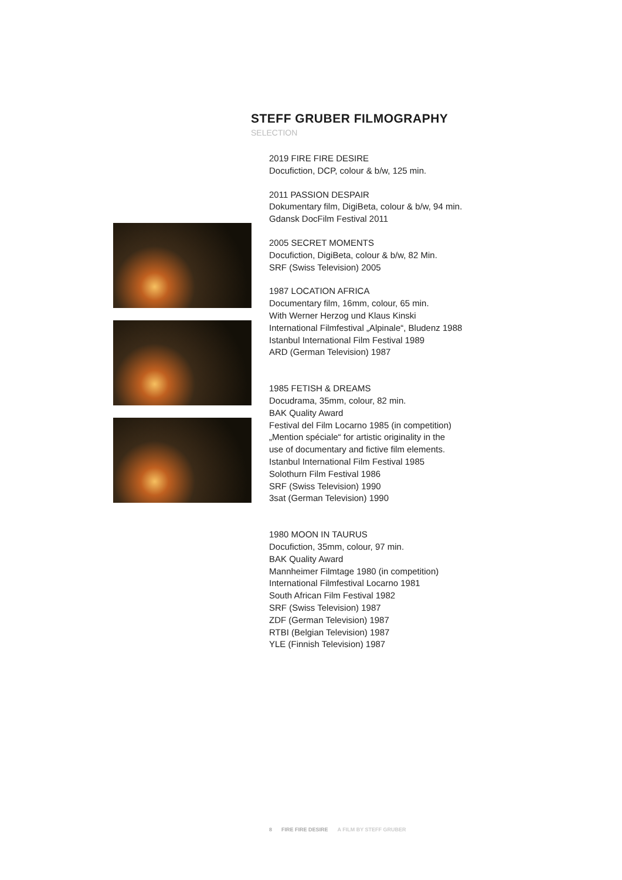STEFF GRUBER FILMOGRAPHY
SELECTION
2019 FIRE FIRE DESIRE
Docufiction, DCP, colour & b/w, 125 min.
2011 PASSION DESPAIR
Dokumentary film, DigiBeta, colour & b/w, 94 min.
Gdansk DocFilm Festival 2011
2005 SECRET MOMENTS
Docufiction, DigiBeta, colour & b/w, 82 Min.
SRF (Swiss Television) 2005
1987 LOCATION AFRICA
Documentary film, 16mm, colour, 65 min.
With Werner Herzog und Klaus Kinski
International Filmfestival „Alpinale“, Bludenz 1988
Istanbul International Film Festival 1989
ARD (German Television) 1987
1985 FETISH & DREAMS
Docudrama, 35mm, colour, 82 min.
BAK Quality Award
Festival del Film Locarno 1985 (in competition)
„Mention spéciale“ for artistic originality in the
use of documentary and fictive film elements.
Istanbul International Film Festival 1985
Solothurn Film Festival 1986
SRF (Swiss Television) 1990
3sat (German Television) 1990
1980 MOON IN TAURUS
Docufiction, 35mm, colour, 97 min.
BAK Quality Award
Mannheimer Filmtage 1980 (in competition)
International Filmfestival Locarno 1981
South African Film Festival 1982
SRF (Swiss Television) 1987
ZDF (German Television) 1987
RTBI (Belgian Television) 1987
YLE (Finnish Television) 1987
8 FIRE FIRE DESIRE A FILM BY STEFF GRUBER